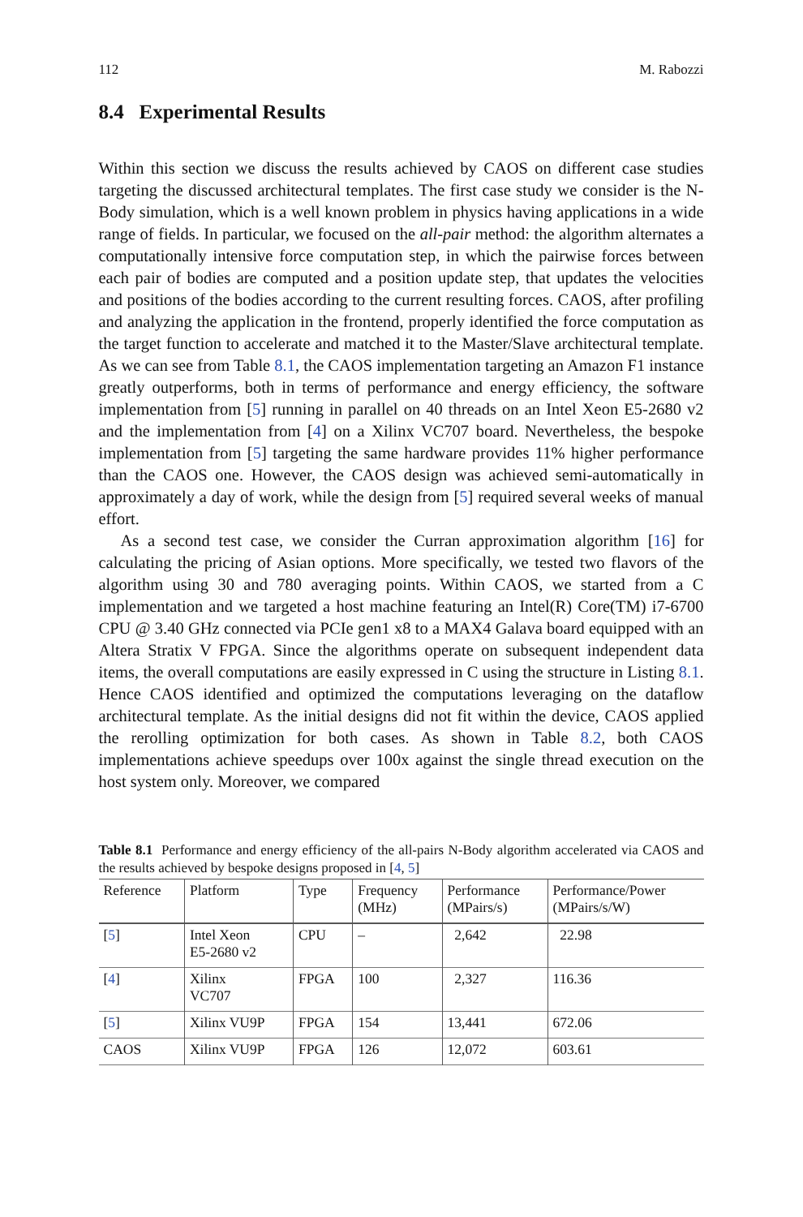112 M. Rabozzi
8.4 Experimental Results
Within this section we discuss the results achieved by CAOS on different case studies targeting the discussed architectural templates. The first case study we consider is the N-Body simulation, which is a well known problem in physics having applications in a wide range of fields. In particular, we focused on the all-pair method: the algorithm alternates a computationally intensive force computation step, in which the pairwise forces between each pair of bodies are computed and a position update step, that updates the velocities and positions of the bodies according to the current resulting forces. CAOS, after profiling and analyzing the application in the frontend, properly identified the force computation as the target function to accelerate and matched it to the Master/Slave architectural template. As we can see from Table 8.1, the CAOS implementation targeting an Amazon F1 instance greatly outperforms, both in terms of performance and energy efficiency, the software implementation from [5] running in parallel on 40 threads on an Intel Xeon E5-2680 v2 and the implementation from [4] on a Xilinx VC707 board. Nevertheless, the bespoke implementation from [5] targeting the same hardware provides 11% higher performance than the CAOS one. However, the CAOS design was achieved semi-automatically in approximately a day of work, while the design from [5] required several weeks of manual effort.
As a second test case, we consider the Curran approximation algorithm [16] for calculating the pricing of Asian options. More specifically, we tested two flavors of the algorithm using 30 and 780 averaging points. Within CAOS, we started from a C implementation and we targeted a host machine featuring an Intel(R) Core(TM) i7-6700 CPU @ 3.40 GHz connected via PCIe gen1 x8 to a MAX4 Galava board equipped with an Altera Stratix V FPGA. Since the algorithms operate on subsequent independent data items, the overall computations are easily expressed in C using the structure in Listing 8.1. Hence CAOS identified and optimized the computations leveraging on the dataflow architectural template. As the initial designs did not fit within the device, CAOS applied the rerolling optimization for both cases. As shown in Table 8.2, both CAOS implementations achieve speedups over 100x against the single thread execution on the host system only. Moreover, we compared
Table 8.1 Performance and energy efficiency of the all-pairs N-Body algorithm accelerated via CAOS and the results achieved by bespoke designs proposed in [4, 5]
| Reference | Platform | Type | Frequency (MHz) | Performance (MPairs/s) | Performance/Power (MPairs/s/W) |
| --- | --- | --- | --- | --- | --- |
| [ 5 ] | Intel Xeon E5-2680 v2 | CPU | – | 2,642 | 22.98 |
| [ 4 ] | Xilinx VC707 | FPGA | 100 | 2,327 | 116.36 |
| [ 5 ] | Xilinx VU9P | FPGA | 154 | 13,441 | 672.06 |
| CAOS | Xilinx VU9P | FPGA | 126 | 12,072 | 603.61 |